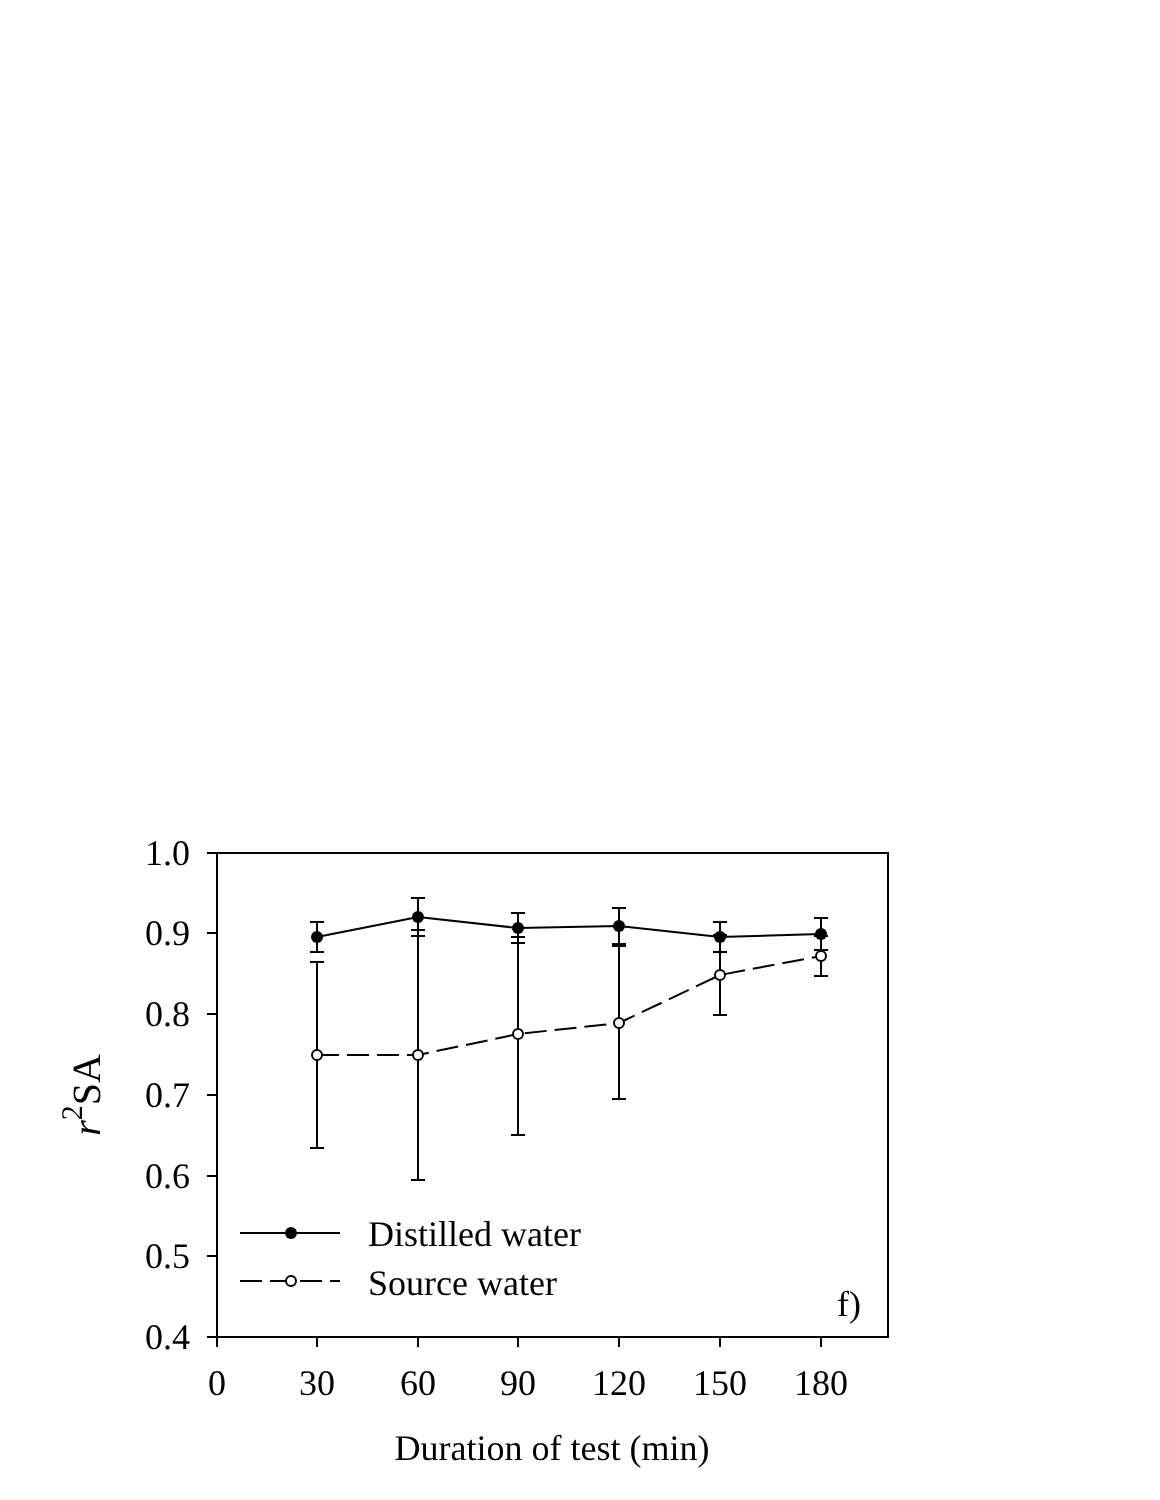1.0
0.9
0.8
0.7
0.6
0.5
0.4
0
30
60
90
120
150
180
Duration of test (min)
r2SA
Distilled water
Source water
f)